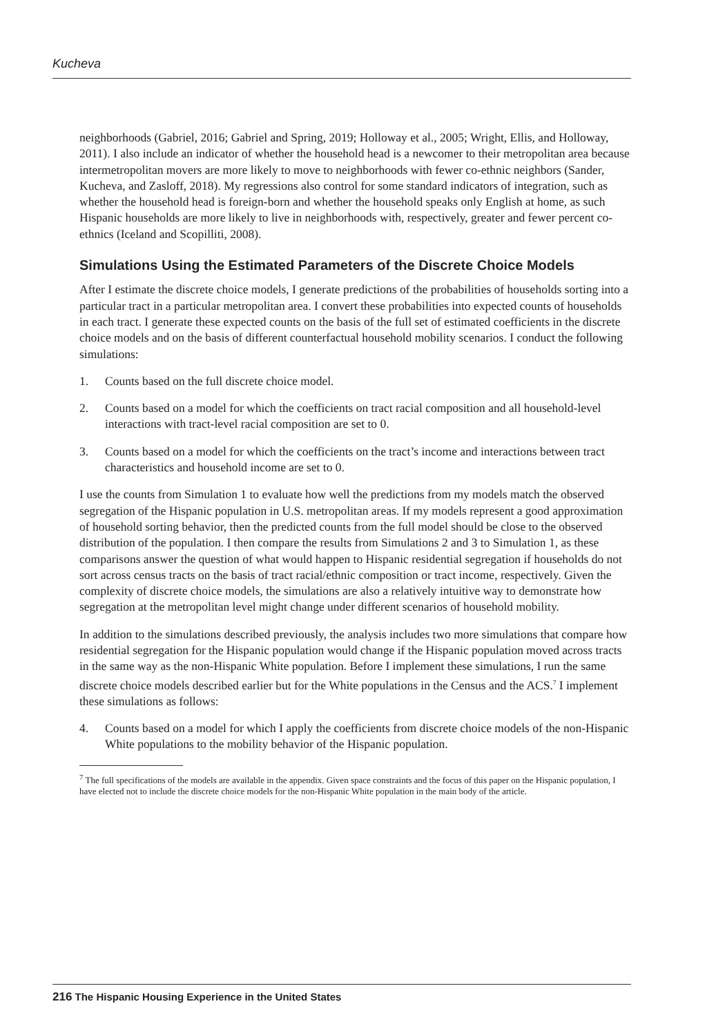Kucheva
neighborhoods (Gabriel, 2016; Gabriel and Spring, 2019; Holloway et al., 2005; Wright, Ellis, and Holloway, 2011). I also include an indicator of whether the household head is a newcomer to their metropolitan area because intermetropolitan movers are more likely to move to neighborhoods with fewer co-ethnic neighbors (Sander, Kucheva, and Zasloff, 2018). My regressions also control for some standard indicators of integration, such as whether the household head is foreign-born and whether the household speaks only English at home, as such Hispanic households are more likely to live in neighborhoods with, respectively, greater and fewer percent co-ethnics (Iceland and Scopilliti, 2008).
Simulations Using the Estimated Parameters of the Discrete Choice Models
After I estimate the discrete choice models, I generate predictions of the probabilities of households sorting into a particular tract in a particular metropolitan area. I convert these probabilities into expected counts of households in each tract. I generate these expected counts on the basis of the full set of estimated coefficients in the discrete choice models and on the basis of different counterfactual household mobility scenarios. I conduct the following simulations:
1. Counts based on the full discrete choice model.
2. Counts based on a model for which the coefficients on tract racial composition and all household-level interactions with tract-level racial composition are set to 0.
3. Counts based on a model for which the coefficients on the tract’s income and interactions between tract characteristics and household income are set to 0.
I use the counts from Simulation 1 to evaluate how well the predictions from my models match the observed segregation of the Hispanic population in U.S. metropolitan areas. If my models represent a good approximation of household sorting behavior, then the predicted counts from the full model should be close to the observed distribution of the population. I then compare the results from Simulations 2 and 3 to Simulation 1, as these comparisons answer the question of what would happen to Hispanic residential segregation if households do not sort across census tracts on the basis of tract racial/ethnic composition or tract income, respectively. Given the complexity of discrete choice models, the simulations are also a relatively intuitive way to demonstrate how segregation at the metropolitan level might change under different scenarios of household mobility.
In addition to the simulations described previously, the analysis includes two more simulations that compare how residential segregation for the Hispanic population would change if the Hispanic population moved across tracts in the same way as the non-Hispanic White population. Before I implement these simulations, I run the same discrete choice models described earlier but for the White populations in the Census and the ACS.<sup>7</sup> I implement these simulations as follows:
4. Counts based on a model for which I apply the coefficients from discrete choice models of the non-Hispanic White populations to the mobility behavior of the Hispanic population.
<sup>7</sup> The full specifications of the models are available in the appendix. Given space constraints and the focus of this paper on the Hispanic population, I have elected not to include the discrete choice models for the non-Hispanic White population in the main body of the article.
216 The Hispanic Housing Experience in the United States